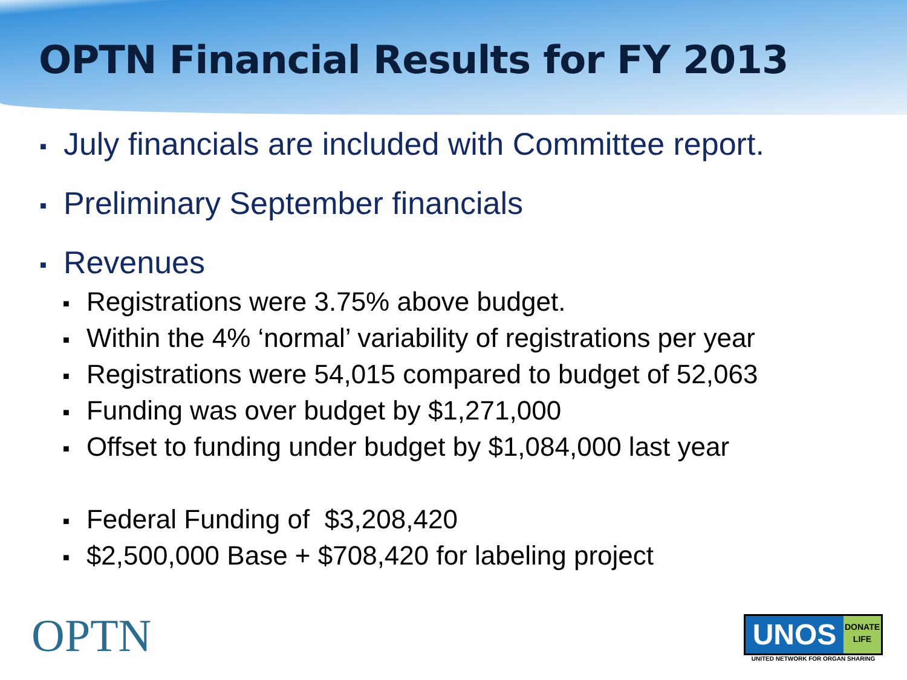OPTN Financial Results for FY 2013
■ July financials are included with Committee report.
■ Preliminary September financials
■ Revenues
■ Registrations were 3.75% above budget.
■ Within the 4% ‘normal’ variability of registrations per year
■ Registrations were 54,015 compared to budget of 52,063
■ Funding was over budget by $1,271,000
■ Offset to funding under budget by $1,084,000 last year
■ Federal Funding of $3,208,420
■ $2,500,000 Base + $708,420 for labeling project
OPTN
UNOS
DONATE
LIFE
UNITED NETWORK FOR ORGAN SHARING